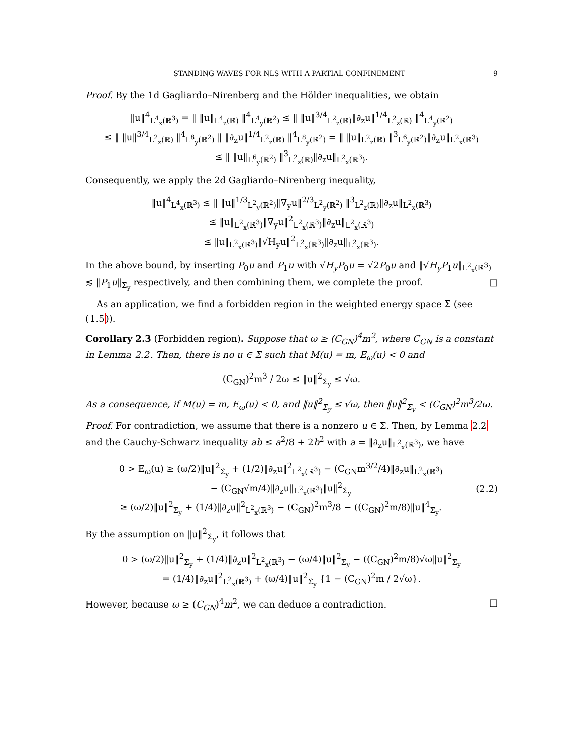STANDING WAVES FOR NLS WITH A PARTIAL CONFINEMENT 9
Proof. By the 1d Gagliardo–Nirenberg and the Hölder inequalities, we obtain
‖u‖<sup>4</sup><sub>L<sup>4</sup><sub>x</sub>(ℝ<sup>3</sup>)</sub> = ‖ ‖u‖<sub>L<sup>4</sup><sub>z</sub>(ℝ)</sub> ‖<sup>4</sup><sub>L<sup>4</sup><sub>y</sub>(ℝ<sup>2</sup>)</sub> ≲ ‖ ‖u‖<sup>3/4</sup><sub>L<sup>2</sup><sub>z</sub>(ℝ)</sub>‖∂<sub>z</sub>u‖<sup>1/4</sup><sub>L<sup>2</sup><sub>z</sub>(ℝ)</sub> ‖<sup>4</sup><sub>L<sup>4</sup><sub>y</sub>(ℝ<sup>2</sup>)</sub>
≤ ‖ ‖u‖<sup>3/4</sup><sub>L<sup>2</sup><sub>z</sub>(ℝ)</sub> ‖<sup>4</sup><sub>L<sup>8</sup><sub>y</sub>(ℝ<sup>2</sup>)</sub> ‖ ‖∂<sub>z</sub>u‖<sup>1/4</sup><sub>L<sup>2</sup><sub>z</sub>(ℝ)</sub> ‖<sup>4</sup><sub>L<sup>8</sup><sub>y</sub>(ℝ<sup>2</sup>)</sub> = ‖ ‖u‖<sub>L<sup>2</sup><sub>z</sub>(ℝ)</sub> ‖<sup>3</sup><sub>L<sup>6</sup><sub>y</sub>(ℝ<sup>2</sup>)</sub>‖∂<sub>z</sub>u‖<sub>L<sup>2</sup><sub>x</sub>(ℝ<sup>3</sup>)</sub>
≤ ‖ ‖u‖<sub>L<sup>6</sup><sub>y</sub>(ℝ<sup>2</sup>)</sub> ‖<sup>3</sup><sub>L<sup>2</sup><sub>z</sub>(ℝ)</sub>‖∂<sub>z</sub>u‖<sub>L<sup>2</sup><sub>x</sub>(ℝ<sup>3</sup>)</sub>.
Consequently, we apply the 2d Gagliardo–Nirenberg inequality,
‖u‖<sup>4</sup><sub>L<sup>4</sup><sub>x</sub>(ℝ<sup>3</sup>)</sub> ≲ ‖ ‖u‖<sup>1/3</sup><sub>L<sup>2</sup><sub>y</sub>(ℝ<sup>2</sup>)</sub>‖∇<sub>y</sub>u‖<sup>2/3</sup><sub>L<sup>2</sup><sub>y</sub>(ℝ<sup>2</sup>)</sub> ‖<sup>3</sup><sub>L<sup>2</sup><sub>z</sub>(ℝ)</sub>‖∂<sub>z</sub>u‖<sub>L<sup>2</sup><sub>x</sub>(ℝ<sup>3</sup>)</sub>
≤ ‖u‖<sub>L<sup>2</sup><sub>x</sub>(ℝ<sup>3</sup>)</sub>‖∇<sub>y</sub>u‖<sup>2</sup><sub>L<sup>2</sup><sub>x</sub>(ℝ<sup>3</sup>)</sub>‖∂<sub>z</sub>u‖<sub>L<sup>2</sup><sub>x</sub>(ℝ<sup>3</sup>)</sub>
≤ ‖u‖<sub>L<sup>2</sup><sub>x</sub>(ℝ<sup>3</sup>)</sub>‖√H<sub>y</sub>u‖<sup>2</sup><sub>L<sup>2</sup><sub>x</sub>(ℝ<sup>3</sup>)</sub>‖∂<sub>z</sub>u‖<sub>L<sup>2</sup><sub>x</sub>(ℝ<sup>3</sup>)</sub>.
In the above bound, by inserting P<sub>0</sub>u and P<sub>1</sub>u with √H<sub>y</sub> P<sub>0</sub>u = √2P<sub>0</sub>u and ‖√H<sub>y</sub> P<sub>1</sub>u‖<sub>L<sup>2</sup><sub>x</sub>(ℝ<sup>3</sup>)</sub> ≲ ‖P<sub>1</sub>u‖<sub>Σ̇<sub>y</sub></sub> respectively, and then combining them, we complete the proof. □
As an application, we find a forbidden region in the weighted energy space Σ (see (1.5)).
Corollary 2.3 (Forbidden region). Suppose that ω ≥ (C<sub>GN</sub>)<sup>4</sup>m<sup>2</sup>, where C<sub>GN</sub> is a constant in Lemma 2.2. Then, there is no u ∈ Σ such that M(u) = m, E<sub>ω</sub>(u) < 0 and
(C<sub>GN</sub>)<sup>2</sup>m<sup>3</sup> / 2ω ≤ ‖u‖<sup>2</sup><sub>Σ̇<sub>y</sub></sub> ≤ √ω.
As a consequence, if M(u) = m, E<sub>ω</sub>(u) < 0, and ‖u‖<sup>2</sup><sub>Σ̇<sub>y</sub></sub> ≤ √ω, then ‖u‖<sup>2</sup><sub>Σ̇<sub>y</sub></sub> < (C<sub>GN</sub>)<sup>2</sup>m<sup>3</sup>/2ω.
Proof. For contradiction, we assume that there is a nonzero u ∈ Σ. Then, by Lemma 2.2 and the Cauchy-Schwarz inequality ab ≤ a<sup>2</sup>/8 + 2b<sup>2</sup> with a = ‖∂<sub>z</sub>u‖<sub>L<sup>2</sup><sub>x</sub>(ℝ<sup>3</sup>)</sub>, we have
0 > E<sub>ω</sub>(u) ≥ (ω/2)‖u‖<sup>2</sup><sub>Σ̇<sub>y</sub></sub> + (1/2)‖∂<sub>z</sub>u‖<sup>2</sup><sub>L<sup>2</sup><sub>x</sub>(ℝ<sup>3</sup>)</sub> − (C<sub>GN</sub>m<sup>3/2</sup>/4)‖∂<sub>z</sub>u‖<sub>L<sup>2</sup><sub>x</sub>(ℝ<sup>3</sup>)</sub>
− (C<sub>GN</sub>√m/4)‖∂<sub>z</sub>u‖<sub>L<sup>2</sup><sub>x</sub>(ℝ<sup>3</sup>)</sub>‖u‖<sup>2</sup><sub>Σ̇<sub>y</sub></sub>
≥ (ω/2)‖u‖<sup>2</sup><sub>Σ̇<sub>y</sub></sub> + (1/4)‖∂<sub>z</sub>u‖<sup>2</sup><sub>L<sup>2</sup><sub>x</sub>(ℝ<sup>3</sup>)</sub> − (C<sub>GN</sub>)<sup>2</sup>m<sup>3</sup>/8 − ((C<sub>GN</sub>)<sup>2</sup>m/8)‖u‖<sup>4</sup><sub>Σ̇<sub>y</sub></sub>.
(2.2)
By the assumption on ‖u‖<sup>2</sup><sub>Σ̇<sub>y</sub></sub>, it follows that
0 > (ω/2)‖u‖<sup>2</sup><sub>Σ̇<sub>y</sub></sub> + (1/4)‖∂<sub>z</sub>u‖<sup>2</sup><sub>L<sup>2</sup><sub>x</sub>(ℝ<sup>3</sup>)</sub> − (ω/4)‖u‖<sup>2</sup><sub>Σ̇<sub>y</sub></sub> − ((C<sub>GN</sub>)<sup>2</sup>m/8)√ω‖u‖<sup>2</sup><sub>Σ̇<sub>y</sub></sub>
= (1/4)‖∂<sub>z</sub>u‖<sup>2</sup><sub>L<sup>2</sup><sub>x</sub>(ℝ<sup>3</sup>)</sub> + (ω/4)‖u‖<sup>2</sup><sub>Σ̇<sub>y</sub></sub> {1 − (C<sub>GN</sub>)<sup>2</sup>m / 2√ω}.
However, because ω ≥ (C<sub>GN</sub>)<sup>4</sup>m<sup>2</sup>, we can deduce a contradiction. □